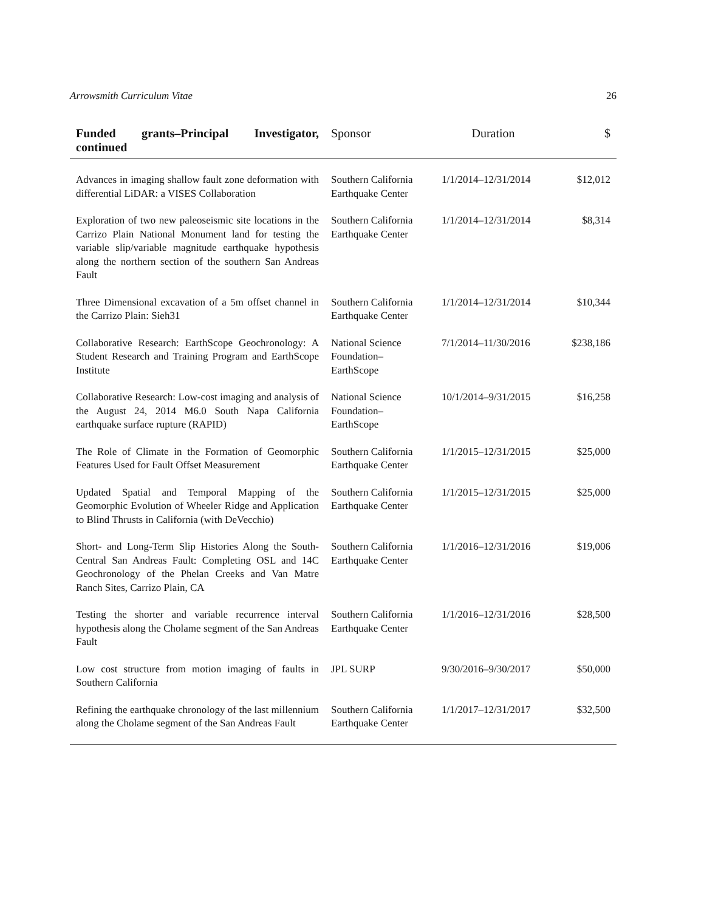Arrowsmith Curriculum Vitae 26
| Funded grants–Principal Investigator, continued | Sponsor | Duration | $ |
| --- | --- | --- | --- |
| Advances in imaging shallow fault zone deformation with differential LiDAR: a VISES Collaboration | Southern California Earthquake Center | 1/1/2014–12/31/2014 | $12,012 |
| Exploration of two new paleoseismic site locations in the Carrizo Plain National Monument land for testing the variable slip/variable magnitude earthquake hypothesis along the northern section of the southern San Andreas Fault | Southern California Earthquake Center | 1/1/2014–12/31/2014 | $8,314 |
| Three Dimensional excavation of a 5m offset channel in the Carrizo Plain: Sieh31 | Southern California Earthquake Center | 1/1/2014–12/31/2014 | $10,344 |
| Collaborative Research: EarthScope Geochronology: A Student Research and Training Program and EarthScope Institute | National Science Foundation–EarthScope | 7/1/2014–11/30/2016 | $238,186 |
| Collaborative Research: Low-cost imaging and analysis of the August 24, 2014 M6.0 South Napa California earthquake surface rupture (RAPID) | National Science Foundation–EarthScope | 10/1/2014–9/31/2015 | $16,258 |
| The Role of Climate in the Formation of Geomorphic Features Used for Fault Offset Measurement | Southern California Earthquake Center | 1/1/2015–12/31/2015 | $25,000 |
| Updated Spatial and Temporal Mapping of the Geomorphic Evolution of Wheeler Ridge and Application to Blind Thrusts in California (with DeVecchio) | Southern California Earthquake Center | 1/1/2015–12/31/2015 | $25,000 |
| Short- and Long-Term Slip Histories Along the South-Central San Andreas Fault: Completing OSL and 14C Geochronology of the Phelan Creeks and Van Matre Ranch Sites, Carrizo Plain, CA | Southern California Earthquake Center | 1/1/2016–12/31/2016 | $19,006 |
| Testing the shorter and variable recurrence interval hypothesis along the Cholame segment of the San Andreas Fault | Southern California Earthquake Center | 1/1/2016–12/31/2016 | $28,500 |
| Low cost structure from motion imaging of faults in Southern California | JPL SURP | 9/30/2016–9/30/2017 | $50,000 |
| Refining the earthquake chronology of the last millennium along the Cholame segment of the San Andreas Fault | Southern California Earthquake Center | 1/1/2017–12/31/2017 | $32,500 |